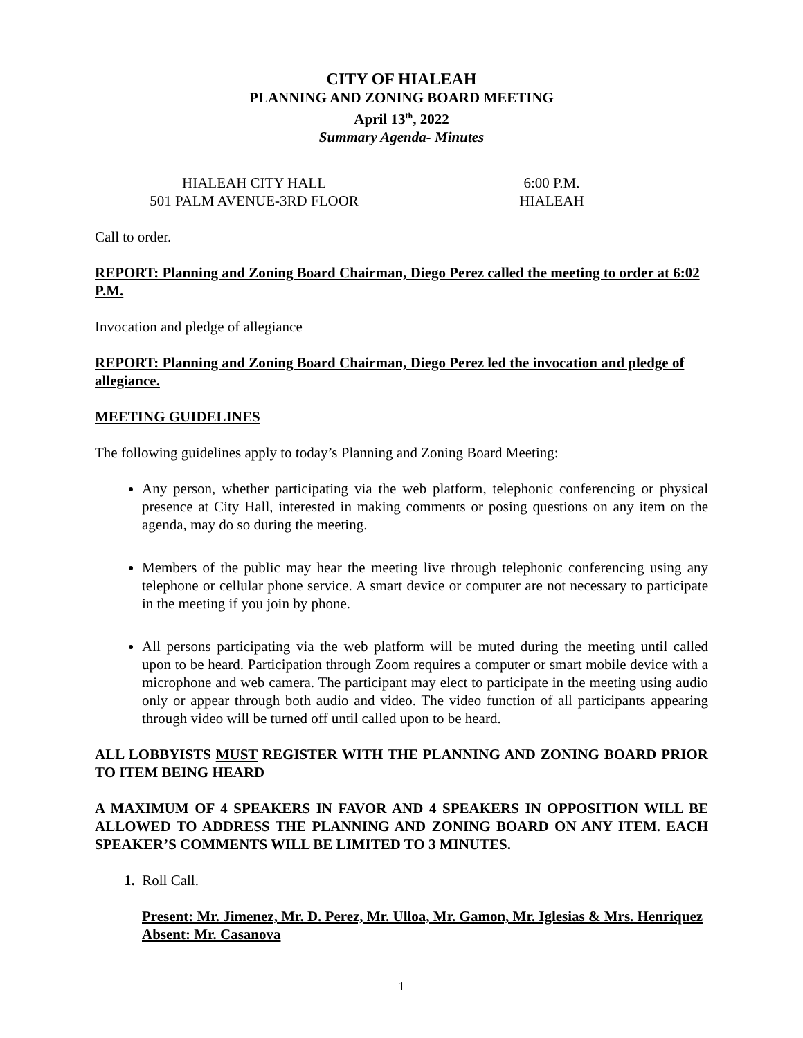CITY OF HIALEAH
PLANNING AND ZONING BOARD MEETING
April 13<sup>th</sup>, 2022
Summary Agenda- Minutes
HIALEAH CITY HALL
501 PALM AVENUE-3RD FLOOR
6:00 P.M.
HIALEAH
Call to order.
REPORT: Planning and Zoning Board Chairman, Diego Perez called the meeting to order at 6:02 P.M.
Invocation and pledge of allegiance
REPORT: Planning and Zoning Board Chairman, Diego Perez led the invocation and pledge of allegiance.
MEETING GUIDELINES
The following guidelines apply to today’s Planning and Zoning Board Meeting:
Any person, whether participating via the web platform, telephonic conferencing or physical presence at City Hall, interested in making comments or posing questions on any item on the agenda, may do so during the meeting.
Members of the public may hear the meeting live through telephonic conferencing using any telephone or cellular phone service. A smart device or computer are not necessary to participate in the meeting if you join by phone.
All persons participating via the web platform will be muted during the meeting until called upon to be heard. Participation through Zoom requires a computer or smart mobile device with a microphone and web camera. The participant may elect to participate in the meeting using audio only or appear through both audio and video. The video function of all participants appearing through video will be turned off until called upon to be heard.
ALL LOBBYISTS MUST REGISTER WITH THE PLANNING AND ZONING BOARD PRIOR TO ITEM BEING HEARD
A MAXIMUM OF 4 SPEAKERS IN FAVOR AND 4 SPEAKERS IN OPPOSITION WILL BE ALLOWED TO ADDRESS THE PLANNING AND ZONING BOARD ON ANY ITEM. EACH SPEAKER’S COMMENTS WILL BE LIMITED TO 3 MINUTES.
1. Roll Call.
Present: Mr. Jimenez, Mr. D. Perez, Mr. Ulloa, Mr. Gamon, Mr. Iglesias & Mrs. Henriquez
Absent: Mr. Casanova
1